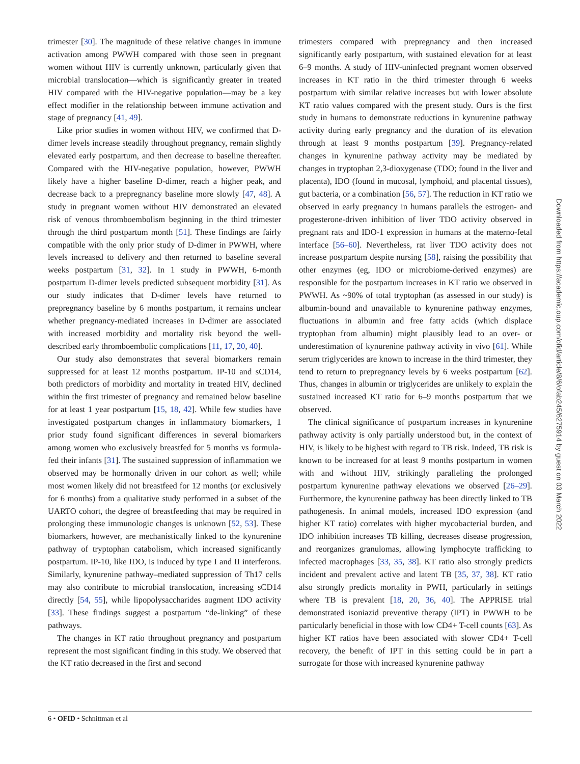trimester [30]. The magnitude of these relative changes in immune activation among PWWH compared with those seen in pregnant women without HIV is currently unknown, particularly given that microbial translocation—which is significantly greater in treated HIV compared with the HIV-negative population—may be a key effect modifier in the relationship between immune activation and stage of pregnancy [41, 49].
Like prior studies in women without HIV, we confirmed that D-dimer levels increase steadily throughout pregnancy, remain slightly elevated early postpartum, and then decrease to baseline thereafter. Compared with the HIV-negative population, however, PWWH likely have a higher baseline D-dimer, reach a higher peak, and decrease back to a prepregnancy baseline more slowly [47, 48]. A study in pregnant women without HIV demonstrated an elevated risk of venous thromboembolism beginning in the third trimester through the third postpartum month [51]. These findings are fairly compatible with the only prior study of D-dimer in PWWH, where levels increased to delivery and then returned to baseline several weeks postpartum [31, 32]. In 1 study in PWWH, 6-month postpartum D-dimer levels predicted subsequent morbidity [31]. As our study indicates that D-dimer levels have returned to prepregnancy baseline by 6 months postpartum, it remains unclear whether pregnancy-mediated increases in D-dimer are associated with increased morbidity and mortality risk beyond the well-described early thromboembolic complications [11, 17, 20, 40].
Our study also demonstrates that several biomarkers remain suppressed for at least 12 months postpartum. IP-10 and sCD14, both predictors of morbidity and mortality in treated HIV, declined within the first trimester of pregnancy and remained below baseline for at least 1 year postpartum [15, 18, 42]. While few studies have investigated postpartum changes in inflammatory biomarkers, 1 prior study found significant differences in several biomarkers among women who exclusively breastfed for 5 months vs formula-fed their infants [31]. The sustained suppression of inflammation we observed may be hormonally driven in our cohort as well; while most women likely did not breastfeed for 12 months (or exclusively for 6 months) from a qualitative study performed in a subset of the UARTO cohort, the degree of breastfeeding that may be required in prolonging these immunologic changes is unknown [52, 53]. These biomarkers, however, are mechanistically linked to the kynurenine pathway of tryptophan catabolism, which increased significantly postpartum. IP-10, like IDO, is induced by type I and II interferons. Similarly, kynurenine pathway–mediated suppression of Th17 cells may also contribute to microbial translocation, increasing sCD14 directly [54, 55], while lipopolysaccharides augment IDO activity [33]. These findings suggest a postpartum “de-linking” of these pathways.
The changes in KT ratio throughout pregnancy and postpartum represent the most significant finding in this study. We observed that the KT ratio decreased in the first and second
trimesters compared with prepregnancy and then increased significantly early postpartum, with sustained elevation for at least 6–9 months. A study of HIV-uninfected pregnant women observed increases in KT ratio in the third trimester through 6 weeks postpartum with similar relative increases but with lower absolute KT ratio values compared with the present study. Ours is the first study in humans to demonstrate reductions in kynurenine pathway activity during early pregnancy and the duration of its elevation through at least 9 months postpartum [39]. Pregnancy-related changes in kynurenine pathway activity may be mediated by changes in tryptophan 2,3-dioxygenase (TDO; found in the liver and placenta), IDO (found in mucosal, lymphoid, and placental tissues), gut bacteria, or a combination [56, 57]. The reduction in KT ratio we observed in early pregnancy in humans parallels the estrogen- and progesterone-driven inhibition of liver TDO activity observed in pregnant rats and IDO-1 expression in humans at the materno-fetal interface [56–60]. Nevertheless, rat liver TDO activity does not increase postpartum despite nursing [58], raising the possibility that other enzymes (eg, IDO or microbiome-derived enzymes) are responsible for the postpartum increases in KT ratio we observed in PWWH. As ~90% of total tryptophan (as assessed in our study) is albumin-bound and unavailable to kynurenine pathway enzymes, fluctuations in albumin and free fatty acids (which displace tryptophan from albumin) might plausibly lead to an over- or underestimation of kynurenine pathway activity in vivo [61]. While serum triglycerides are known to increase in the third trimester, they tend to return to prepregnancy levels by 6 weeks postpartum [62]. Thus, changes in albumin or triglycerides are unlikely to explain the sustained increased KT ratio for 6–9 months postpartum that we observed.
The clinical significance of postpartum increases in kynurenine pathway activity is only partially understood but, in the context of HIV, is likely to be highest with regard to TB risk. Indeed, TB risk is known to be increased for at least 9 months postpartum in women with and without HIV, strikingly paralleling the prolonged postpartum kynurenine pathway elevations we observed [26–29]. Furthermore, the kynurenine pathway has been directly linked to TB pathogenesis. In animal models, increased IDO expression (and higher KT ratio) correlates with higher mycobacterial burden, and IDO inhibition increases TB killing, decreases disease progression, and reorganizes granulomas, allowing lymphocyte trafficking to infected macrophages [33, 35, 38]. KT ratio also strongly predicts incident and prevalent active and latent TB [35, 37, 38]. KT ratio also strongly predicts mortality in PWH, particularly in settings where TB is prevalent [18, 20, 36, 40]. The APPRISE trial demonstrated isoniazid preventive therapy (IPT) in PWWH to be particularly beneficial in those with low CD4+ T-cell counts [63]. As higher KT ratios have been associated with slower CD4+ T-cell recovery, the benefit of IPT in this setting could be in part a surrogate for those with increased kynurenine pathway
Downloaded from https://academic.oup.com/ofid/article/8/6/ofab245/6275914 by guest on 03 March 2022
6 • OFID • Schnittman et al